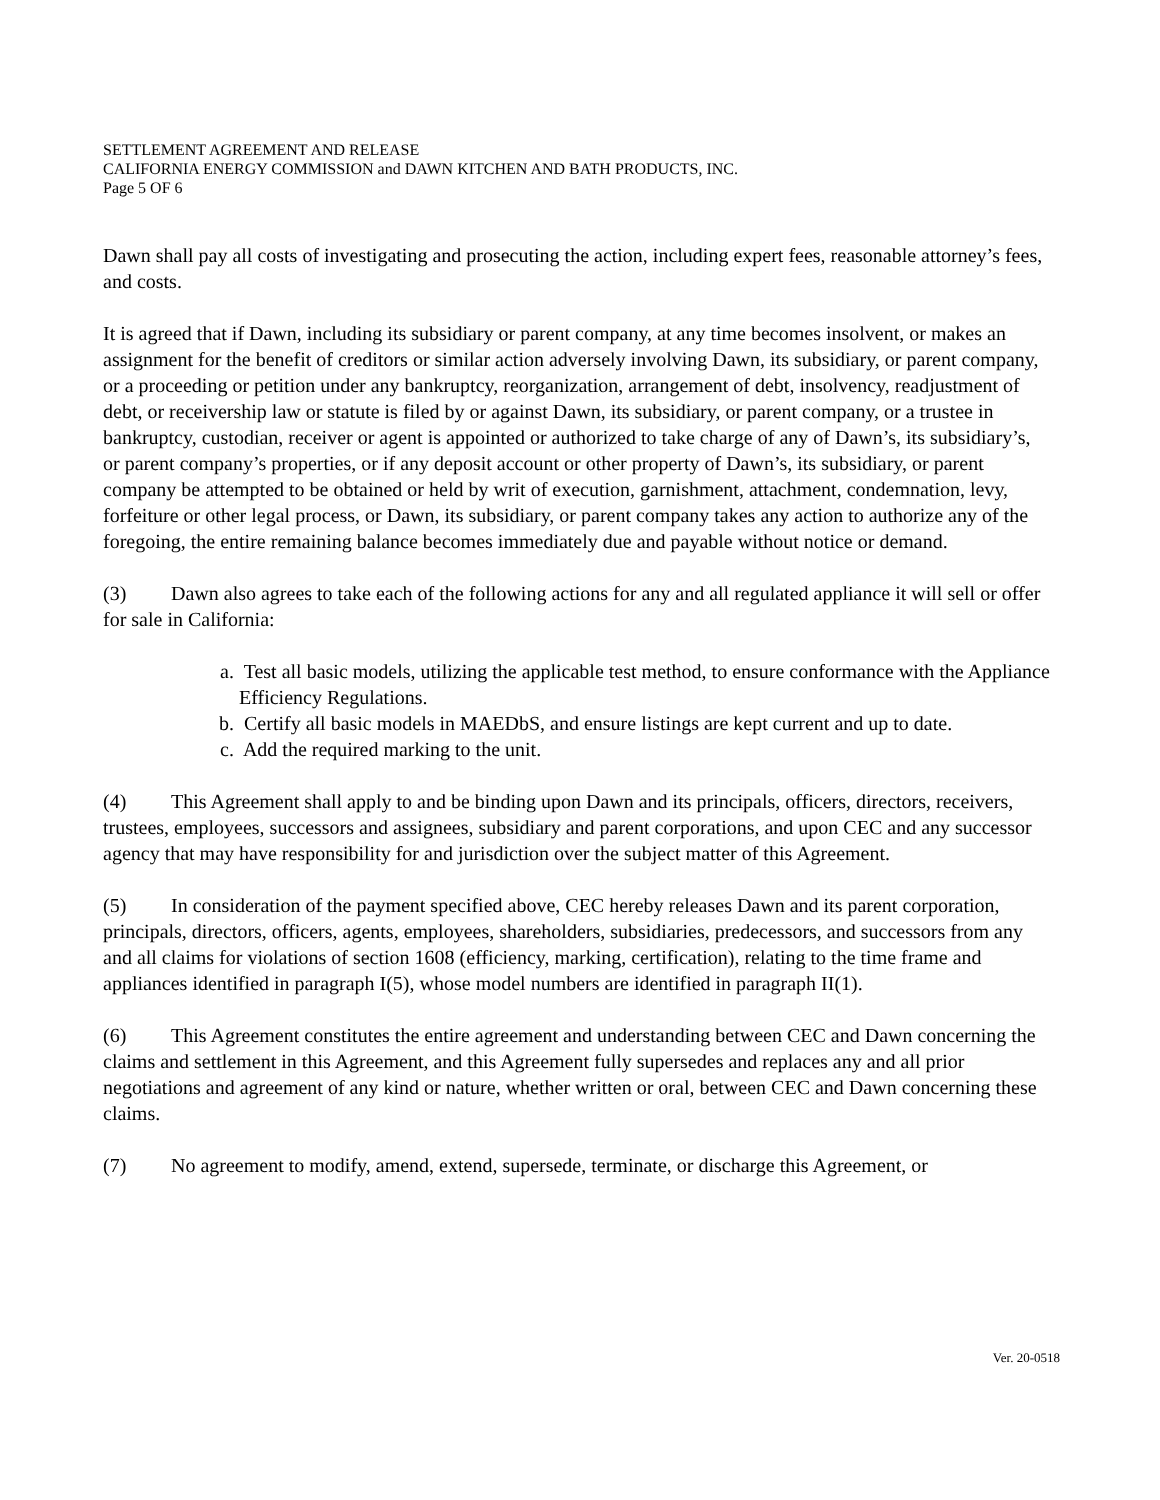SETTLEMENT AGREEMENT AND RELEASE
CALIFORNIA ENERGY COMMISSION and DAWN KITCHEN AND BATH PRODUCTS, INC.
Page 5 OF 6
Dawn shall pay all costs of investigating and prosecuting the action, including expert fees, reasonable attorney’s fees, and costs.
It is agreed that if Dawn, including its subsidiary or parent company, at any time becomes insolvent, or makes an assignment for the benefit of creditors or similar action adversely involving Dawn, its subsidiary, or parent company, or a proceeding or petition under any bankruptcy, reorganization, arrangement of debt, insolvency, readjustment of debt, or receivership law or statute is filed by or against Dawn, its subsidiary, or parent company, or a trustee in bankruptcy, custodian, receiver or agent is appointed or authorized to take charge of any of Dawn’s, its subsidiary’s, or parent company’s properties, or if any deposit account or other property of Dawn’s, its subsidiary, or parent company be attempted to be obtained or held by writ of execution, garnishment, attachment, condemnation, levy, forfeiture or other legal process, or Dawn, its subsidiary, or parent company takes any action to authorize any of the foregoing, the entire remaining balance becomes immediately due and payable without notice or demand.
(3) Dawn also agrees to take each of the following actions for any and all regulated appliance it will sell or offer for sale in California:
a. Test all basic models, utilizing the applicable test method, to ensure conformance with the Appliance Efficiency Regulations.
b. Certify all basic models in MAEDbS, and ensure listings are kept current and up to date.
c. Add the required marking to the unit.
(4) This Agreement shall apply to and be binding upon Dawn and its principals, officers, directors, receivers, trustees, employees, successors and assignees, subsidiary and parent corporations, and upon CEC and any successor agency that may have responsibility for and jurisdiction over the subject matter of this Agreement.
(5) In consideration of the payment specified above, CEC hereby releases Dawn and its parent corporation, principals, directors, officers, agents, employees, shareholders, subsidiaries, predecessors, and successors from any and all claims for violations of section 1608 (efficiency, marking, certification), relating to the time frame and appliances identified in paragraph I(5), whose model numbers are identified in paragraph II(1).
(6) This Agreement constitutes the entire agreement and understanding between CEC and Dawn concerning the claims and settlement in this Agreement, and this Agreement fully supersedes and replaces any and all prior negotiations and agreement of any kind or nature, whether written or oral, between CEC and Dawn concerning these claims.
(7) No agreement to modify, amend, extend, supersede, terminate, or discharge this Agreement, or
Ver. 20-0518